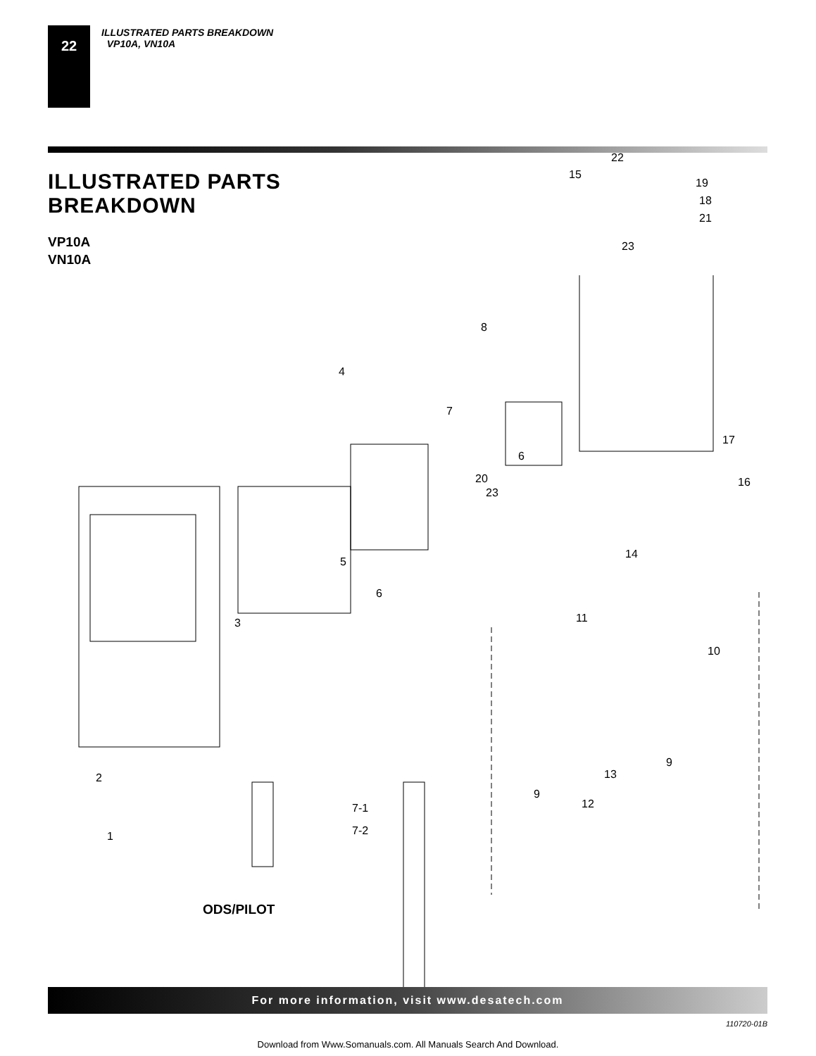22
ILLUSTRATED PARTS BREAKDOWN
VP10A, VN10A
ILLUSTRATED PARTS
BREAKDOWN
VP10A
VN10A
22
15
19
18
21
23
8
4
7
17
6
16 20
23
5
14
6
11 3
10
9
13 2
9
12 7-1
7-2 1
ODS/PILOT
For more information, visit www.desatech.com
110720-01B
Download from Www.Somanuals.com. All Manuals Search And Download.